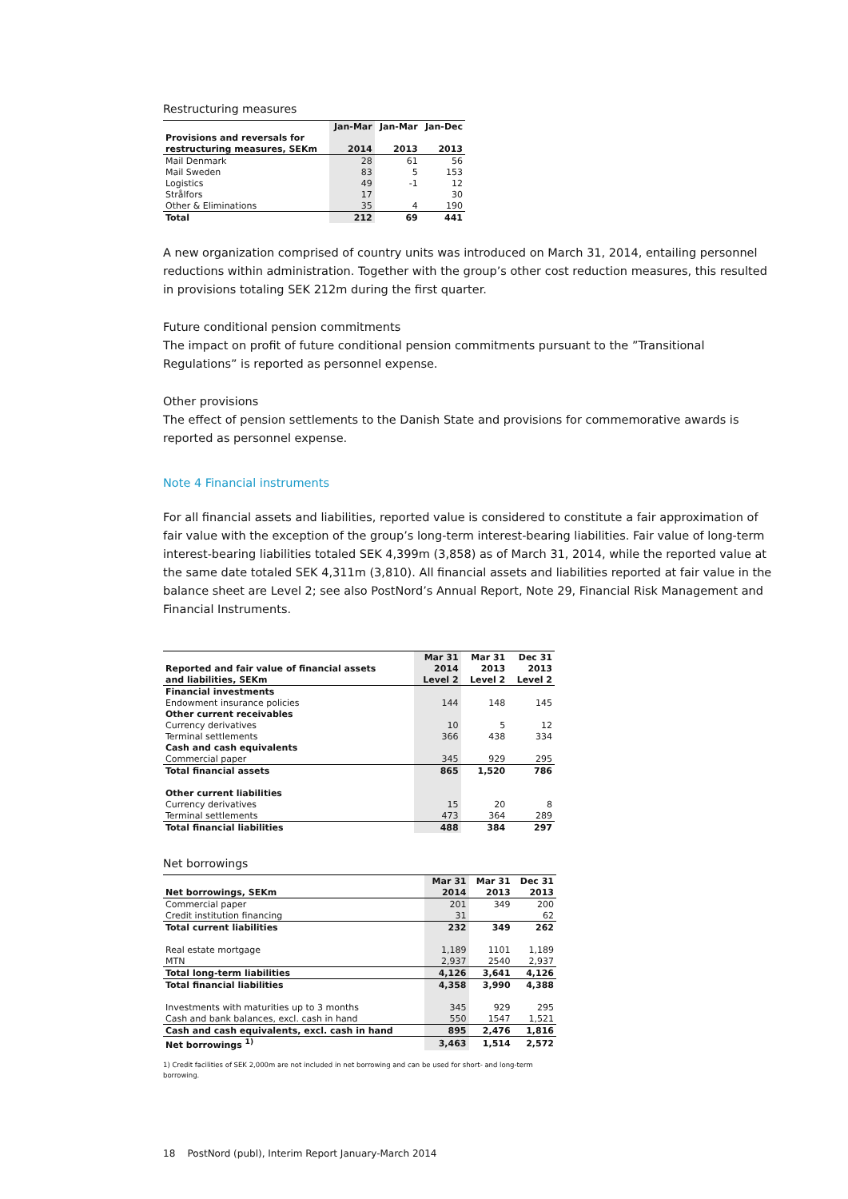Restructuring measures
| | Jan-Mar | Jan-Mar | Jan-Dec |
| --- | --- | --- | --- |
| Provisions and reversals for | | | |
| restructuring measures, SEKm | 2014 | 2013 | 2013 |
| Mail Denmark | 28 | 61 | 56 |
| Mail Sweden | 83 | 5 | 153 |
| Logistics | 49 | -1 | 12 |
| Strålfors | 17 | | 30 |
| Other & Eliminations | 35 | 4 | 190 |
| Total | 212 | 69 | 441 |
A new organization comprised of country units was introduced on March 31, 2014, entailing personnel reductions within administration. Together with the group’s other cost reduction measures, this resulted in provisions totaling SEK 212m during the first quarter.
Future conditional pension commitments
The impact on profit of future conditional pension commitments pursuant to the ”Transitional Regulations” is reported as personnel expense.
Other provisions
The effect of pension settlements to the Danish State and provisions for commemorative awards is reported as personnel expense.
Note 4 Financial instruments
For all financial assets and liabilities, reported value is considered to constitute a fair approximation of fair value with the exception of the group’s long-term interest-bearing liabilities. Fair value of long-term interest-bearing liabilities totaled SEK 4,399m (3,858) as of March 31, 2014, while the reported value at the same date totaled SEK 4,311m (3,810). All financial assets and liabilities reported at fair value in the balance sheet are Level 2; see also PostNord’s Annual Report, Note 29, Financial Risk Management and Financial Instruments.
| | Mar 31 | Mar 31 | Dec 31 |
| --- | --- | --- | --- |
| Reported and fair value of financial assets | 2014 | 2013 | 2013 |
| and liabilities, SEKm | Level 2 | Level 2 | Level 2 |
| Financial investments | | | |
| Endowment insurance policies | 144 | 148 | 145 |
| Other current receivables | | | |
| Currency derivatives | 10 | 5 | 12 |
| Terminal settlements | 366 | 438 | 334 |
| Cash and cash equivalents | | | |
| Commercial paper | 345 | 929 | 295 |
| Total financial assets | 865 | 1,520 | 786 |
| Other current liabilities | | | |
| Currency derivatives | 15 | 20 | 8 |
| Terminal settlements | 473 | 364 | 289 |
| Total financial liabilities | 488 | 384 | 297 |
Net borrowings
| | Mar 31 | Mar 31 | Dec 31 |
| --- | --- | --- | --- |
| Net borrowings, SEKm | 2014 | 2013 | 2013 |
| Commercial paper | 201 | 349 | 200 |
| Credit institution financing | 31 | | 62 |
| Total current liabilities | 232 | 349 | 262 |
| Real estate mortgage | 1,189 | 1101 | 1,189 |
| MTN | 2,937 | 2540 | 2,937 |
| Total long-term liabilities | 4,126 | 3,641 | 4,126 |
| Total financial liabilities | 4,358 | 3,990 | 4,388 |
| Investments with maturities up to 3 months | 345 | 929 | 295 |
| Cash and bank balances, excl. cash in hand | 550 | 1547 | 1,521 |
| Cash and cash equivalents, excl. cash in hand | 895 | 2,476 | 1,816 |
| Net borrowings <sup>1)</sup> | 3,463 | 1,514 | 2,572 |
1) Credit facilities of SEK 2,000m are not included in net borrowing and can be used for short- and long-term borrowing.
18 PostNord (publ), Interim Report January-March 2014